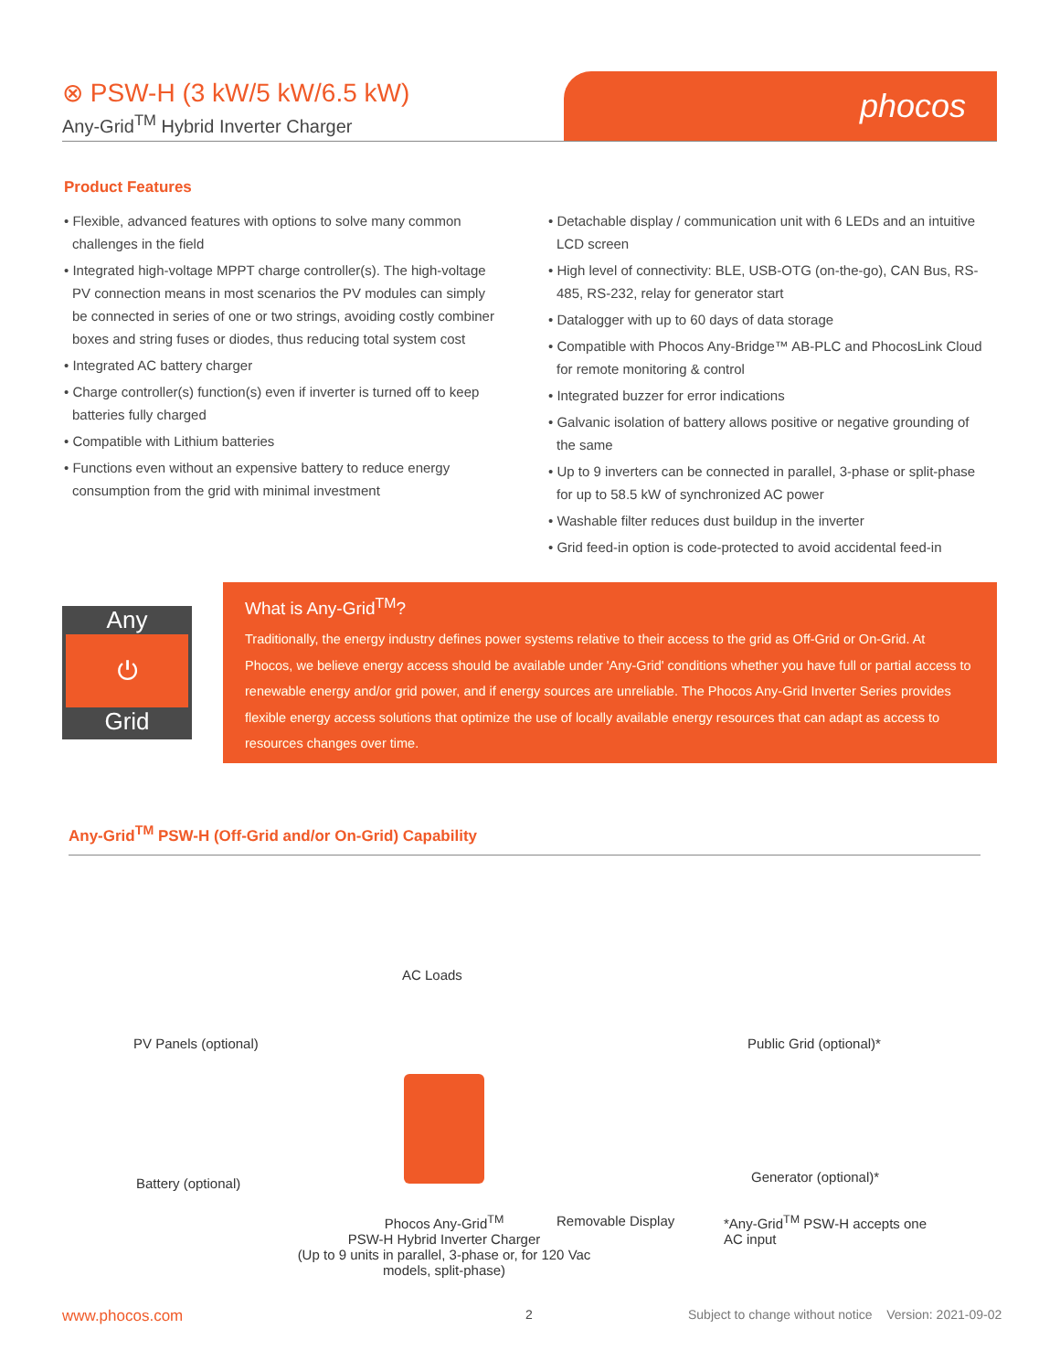⊗ PSW-H (3 kW/5 kW/6.5 kW)
Any-Grid<sup>TM</sup> Hybrid Inverter Charger
phocos
Product Features
• Flexible, advanced features with options to solve many common challenges in the field
• Integrated high-voltage MPPT charge controller(s). The high-voltage PV connection means in most scenarios the PV modules can simply be connected in series of one or two strings, avoiding costly combiner boxes and string fuses or diodes, thus reducing total system cost
• Integrated AC battery charger
• Charge controller(s) function(s) even if inverter is turned off to keep batteries fully charged
• Compatible with Lithium batteries
• Functions even without an expensive battery to reduce energy consumption from the grid with minimal investment
• Detachable display / communication unit with 6 LEDs and an intuitive LCD screen
• High level of connectivity: BLE, USB-OTG (on-the-go), CAN Bus, RS-485, RS-232, relay for generator start
• Datalogger with up to 60 days of data storage
• Compatible with Phocos Any-Bridge™ AB-PLC and PhocosLink Cloud for remote monitoring & control
• Integrated buzzer for error indications
• Galvanic isolation of battery allows positive or negative grounding of the same
• Up to 9 inverters can be connected in parallel, 3-phase or split-phase for up to 58.5 kW of synchronized AC power
• Washable filter reduces dust buildup in the inverter
• Grid feed-in option is code-protected to avoid accidental feed-in
Any
⏻
Grid
What is Any-Grid<sup>TM</sup>?
Traditionally, the energy industry defines power systems relative to their access to the grid as Off-Grid or On-Grid. At Phocos, we believe energy access should be available under 'Any-Grid' conditions whether you have full or partial access to renewable energy and/or grid power, and if energy sources are unreliable. The Phocos Any-Grid Inverter Series provides flexible energy access solutions that optimize the use of locally available energy resources that can adapt as access to resources changes over time.
Any-Grid<sup>TM</sup> PSW-H (Off-Grid and/or On-Grid) Capability
AC Loads
PV Panels (optional) Public Grid (optional)*
Battery (optional) Generator (optional)*
Phocos Any-Grid<sup>TM</sup>
PSW-H Hybrid Inverter Charger
(Up to 9 units in parallel, 3-phase or, for 120 Vac models, split-phase)
Removable Display
*Any-Grid<sup>TM</sup> PSW-H accepts one
AC input
www.phocos.com 2
Subject to change without notice Version: 2021-09-02